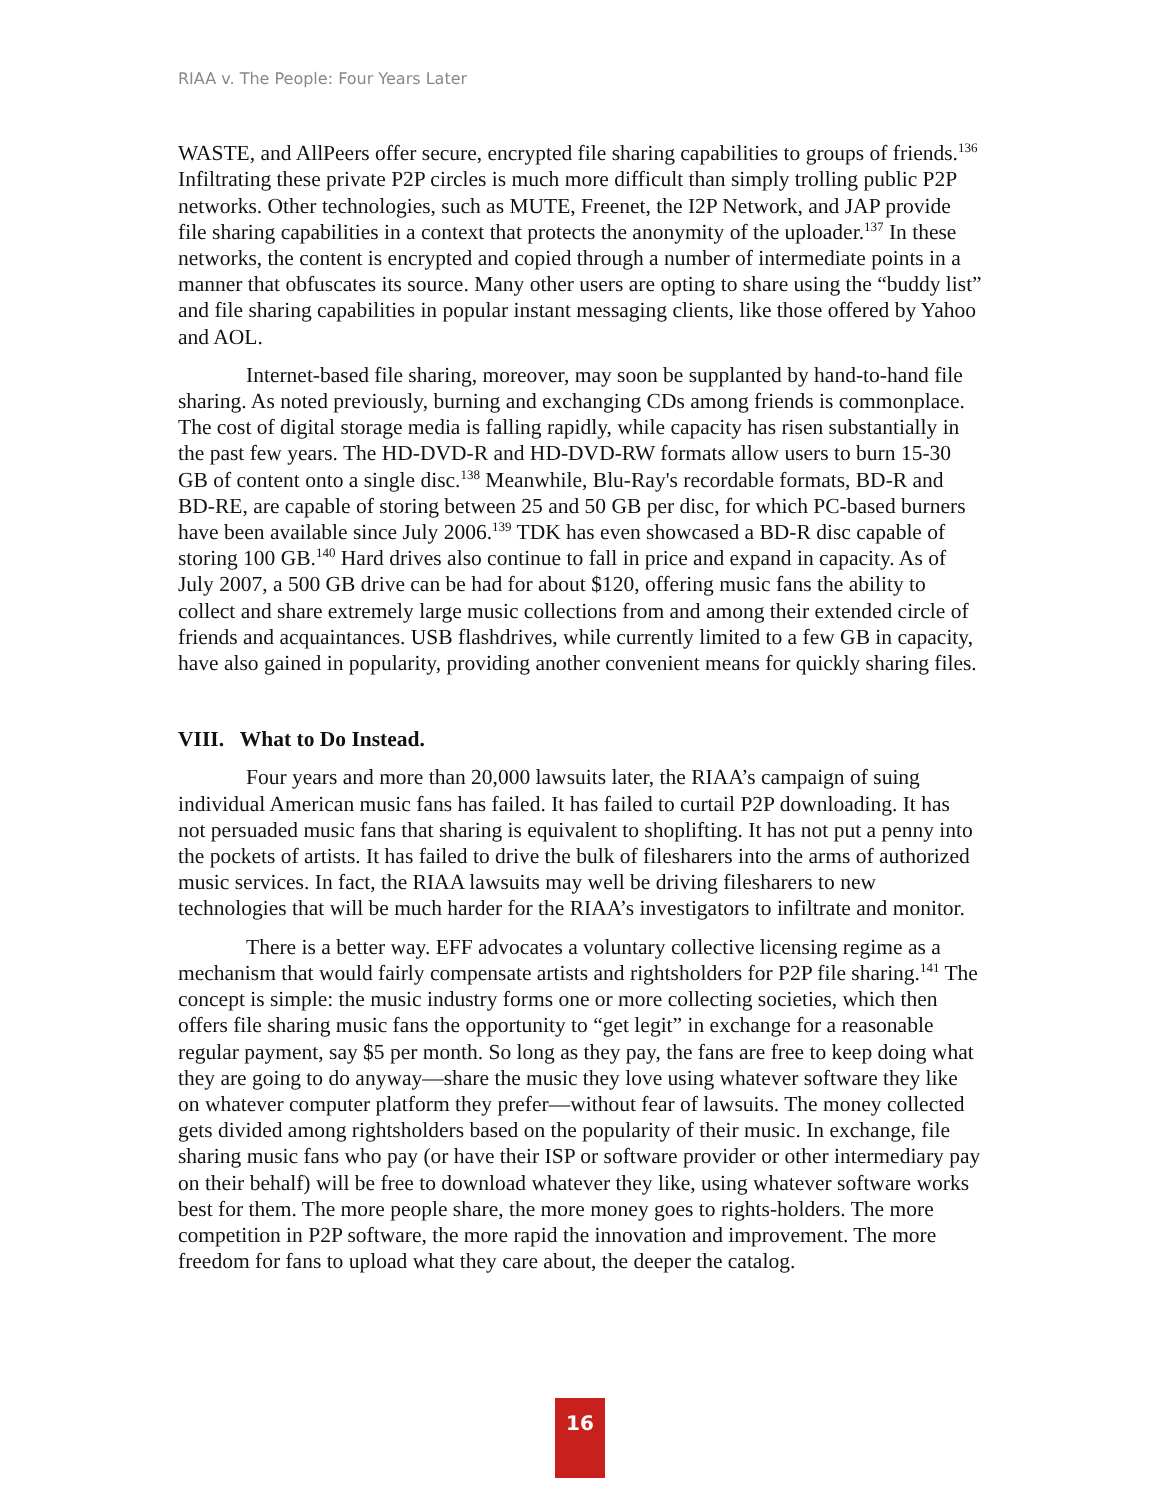RIAA v. The People: Four Years Later
WASTE, and AllPeers offer secure, encrypted file sharing capabilities to groups of friends.<sup>136</sup> Infiltrating these private P2P circles is much more difficult than simply trolling public P2P networks. Other technologies, such as MUTE, Freenet, the I2P Network, and JAP provide file sharing capabilities in a context that protects the anonymity of the uploader.<sup>137</sup> In these networks, the content is encrypted and copied through a number of intermediate points in a manner that obfuscates its source. Many other users are opting to share using the “buddy list” and file sharing capabilities in popular instant messaging clients, like those offered by Yahoo and AOL.
Internet-based file sharing, moreover, may soon be supplanted by hand-to-hand file sharing. As noted previously, burning and exchanging CDs among friends is commonplace. The cost of digital storage media is falling rapidly, while capacity has risen substantially in the past few years. The HD-DVD-R and HD-DVD-RW formats allow users to burn 15-30 GB of content onto a single disc.<sup>138</sup> Meanwhile, Blu-Ray's recordable formats, BD-R and BD-RE, are capable of storing between 25 and 50 GB per disc, for which PC-based burners have been available since July 2006.<sup>139</sup> TDK has even showcased a BD-R disc capable of storing 100 GB.<sup>140</sup> Hard drives also continue to fall in price and expand in capacity. As of July 2007, a 500 GB drive can be had for about $120, offering music fans the ability to collect and share extremely large music collections from and among their extended circle of friends and acquaintances. USB flashdrives, while currently limited to a few GB in capacity, have also gained in popularity, providing another convenient means for quickly sharing files.
VIII. What to Do Instead.
Four years and more than 20,000 lawsuits later, the RIAA’s campaign of suing individual American music fans has failed. It has failed to curtail P2P downloading. It has not persuaded music fans that sharing is equivalent to shoplifting. It has not put a penny into the pockets of artists. It has failed to drive the bulk of filesharers into the arms of authorized music services. In fact, the RIAA lawsuits may well be driving filesharers to new technologies that will be much harder for the RIAA’s investigators to infiltrate and monitor.
There is a better way. EFF advocates a voluntary collective licensing regime as a mechanism that would fairly compensate artists and rightsholders for P2P file sharing.<sup>141</sup> The concept is simple: the music industry forms one or more collecting societies, which then offers file sharing music fans the opportunity to “get legit” in exchange for a reasonable regular payment, say $5 per month. So long as they pay, the fans are free to keep doing what they are going to do anyway—share the music they love using whatever software they like on whatever computer platform they prefer—without fear of lawsuits. The money collected gets divided among rightsholders based on the popularity of their music. In exchange, file sharing music fans who pay (or have their ISP or software provider or other intermediary pay on their behalf) will be free to download whatever they like, using whatever software works best for them. The more people share, the more money goes to rights-holders. The more competition in P2P software, the more rapid the innovation and improvement. The more freedom for fans to upload what they care about, the deeper the catalog.
16